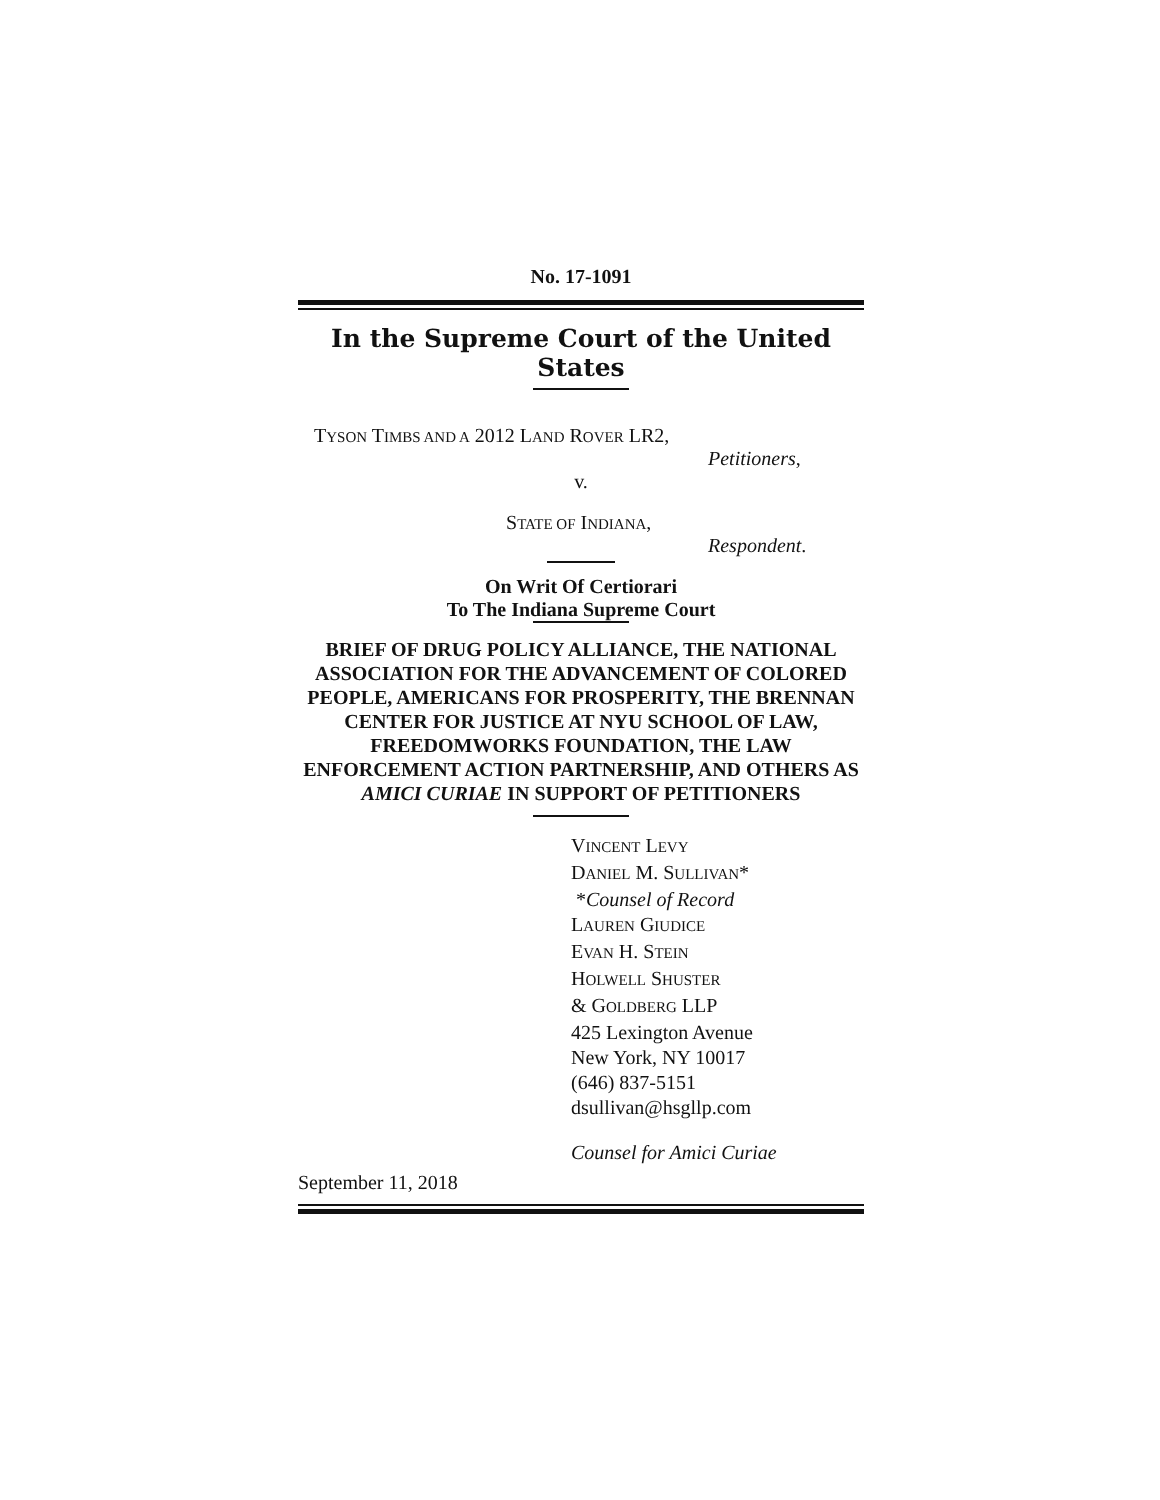No. 17-1091
In the Supreme Court of the United States
TYSON TIMBS AND A 2012 LAND ROVER LR2,
Petitioners,
v.
STATE OF INDIANA,
Respondent.
On Writ Of Certiorari
To The Indiana Supreme Court
BRIEF OF DRUG POLICY ALLIANCE, THE NATIONAL ASSOCIATION FOR THE ADVANCEMENT OF COLORED PEOPLE, AMERICANS FOR PROSPERITY, THE BRENNAN CENTER FOR JUSTICE AT NYU SCHOOL OF LAW, FREEDOMWORKS FOUNDATION, THE LAW ENFORCEMENT ACTION PARTNERSHIP, AND OTHERS AS AMICI CURIAE IN SUPPORT OF PETITIONERS
VINCENT LEVY
DANIEL M. SULLIVAN*
*Counsel of Record
LAUREN GIUDICE
EVAN H. STEIN
HOLWELL SHUSTER
& GOLDBERG LLP
425 Lexington Avenue
New York, NY 10017
(646) 837-5151
dsullivan@hsgllp.com
Counsel for Amici Curiae
September 11, 2018